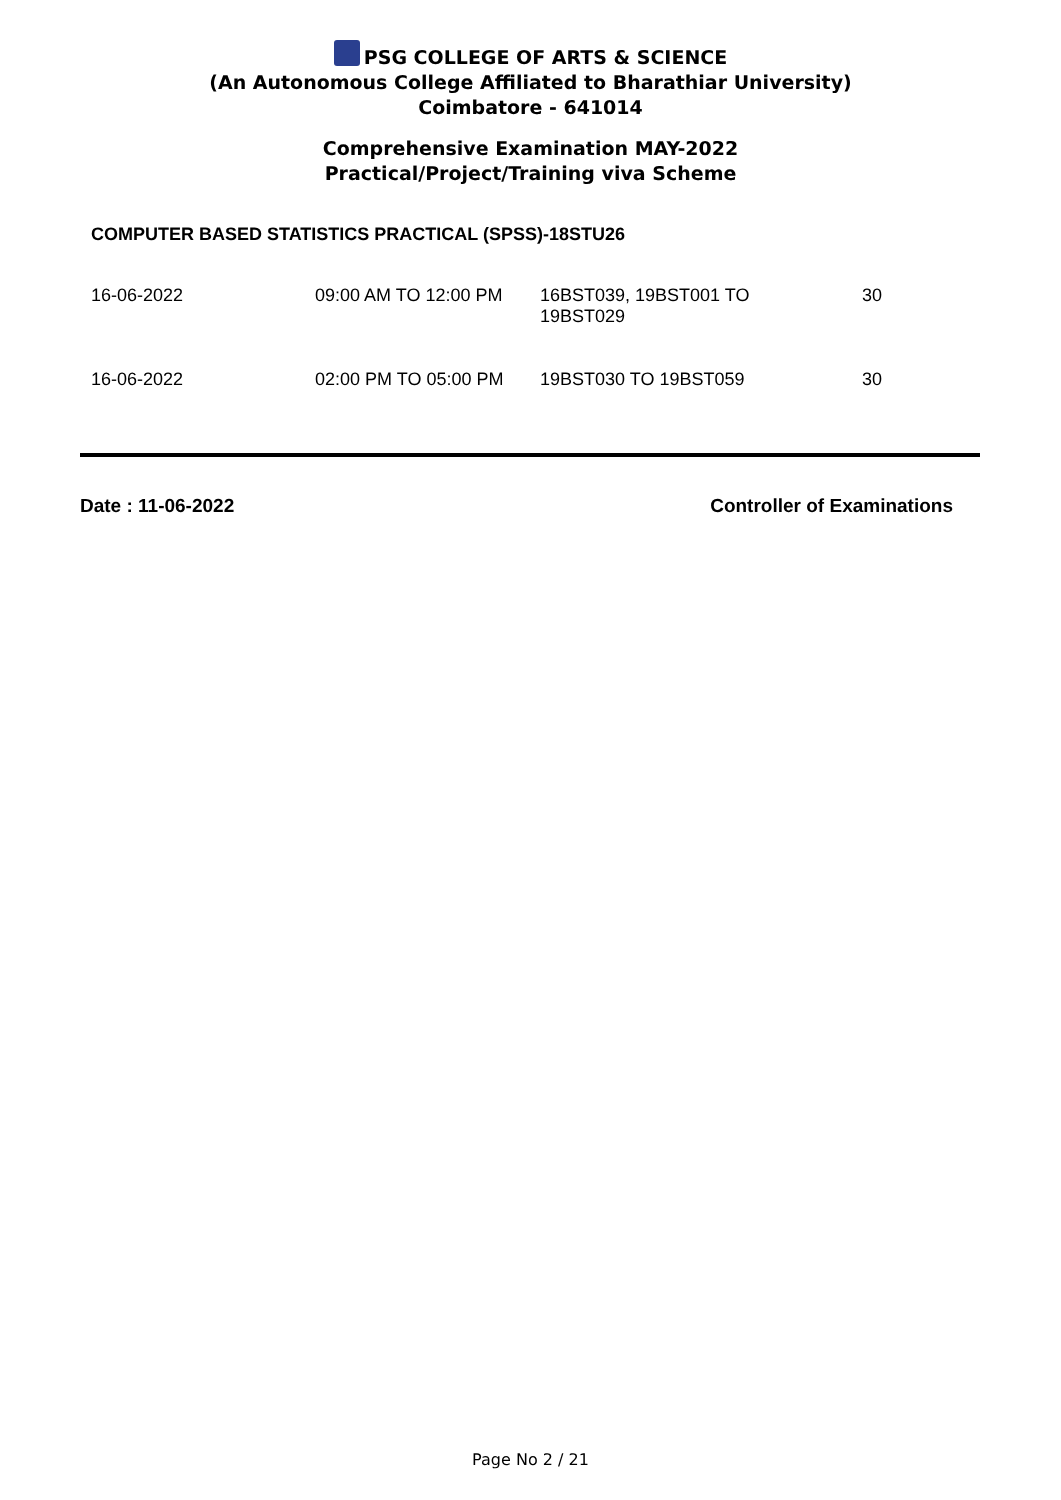PSG COLLEGE OF ARTS & SCIENCE
(An Autonomous College Affiliated to Bharathiar University)
Coimbatore - 641014
Comprehensive Examination MAY-2022
Practical/Project/Training viva Scheme
COMPUTER BASED STATISTICS PRACTICAL (SPSS)-18STU26
| 16-06-2022 | 09:00 AM TO 12:00 PM | 16BST039, 19BST001 TO 19BST029 | 30 |
| 16-06-2022 | 02:00 PM TO 05:00 PM | 19BST030 TO 19BST059 | 30 |
Date : 11-06-2022 Controller of Examinations
Page No 2 / 21